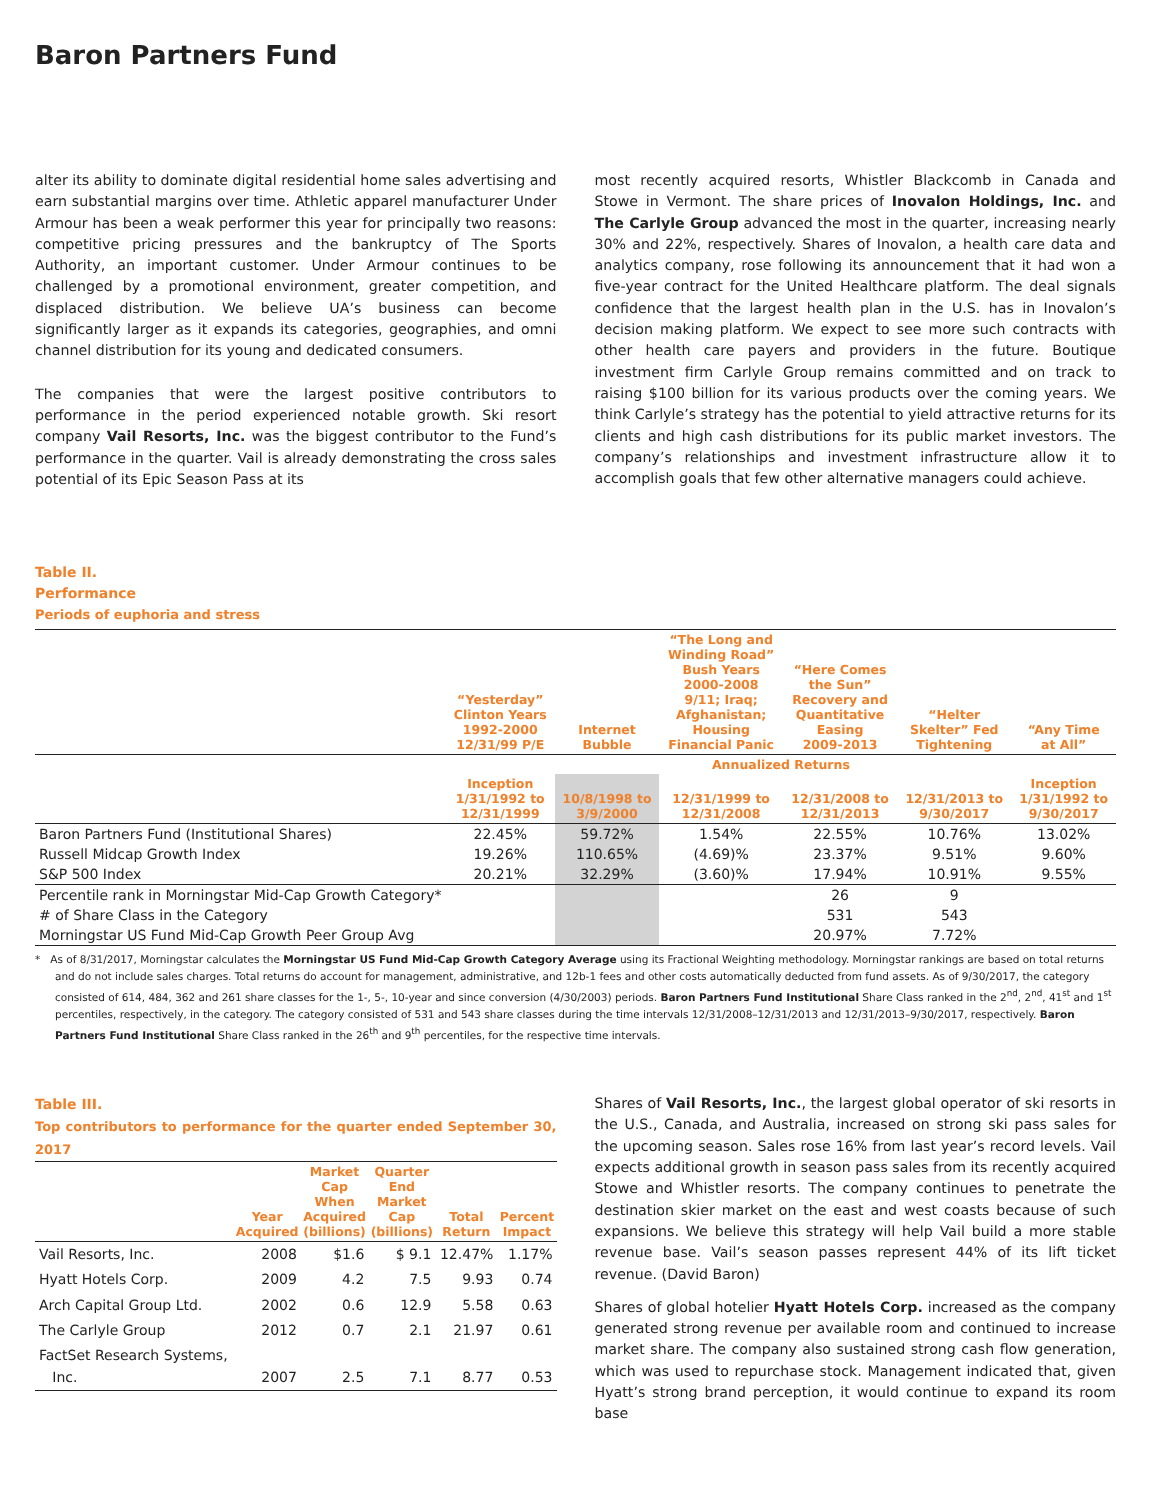Baron Partners Fund
alter its ability to dominate digital residential home sales advertising and earn substantial margins over time. Athletic apparel manufacturer Under Armour has been a weak performer this year for principally two reasons: competitive pricing pressures and the bankruptcy of The Sports Authority, an important customer. Under Armour continues to be challenged by a promotional environment, greater competition, and displaced distribution. We believe UA’s business can become significantly larger as it expands its categories, geographies, and omni channel distribution for its young and dedicated consumers.
The companies that were the largest positive contributors to performance in the period experienced notable growth. Ski resort company Vail Resorts, Inc. was the biggest contributor to the Fund’s performance in the quarter. Vail is already demonstrating the cross sales potential of its Epic Season Pass at its
most recently acquired resorts, Whistler Blackcomb in Canada and Stowe in Vermont. The share prices of Inovalon Holdings, Inc. and The Carlyle Group advanced the most in the quarter, increasing nearly 30% and 22%, respectively. Shares of Inovalon, a health care data and analytics company, rose following its announcement that it had won a five-year contract for the United Healthcare platform. The deal signals confidence that the largest health plan in the U.S. has in Inovalon’s decision making platform. We expect to see more such contracts with other health care payers and providers in the future. Boutique investment firm Carlyle Group remains committed and on track to raising $100 billion for its various products over the coming years. We think Carlyle’s strategy has the potential to yield attractive returns for its clients and high cash distributions for its public market investors. The company’s relationships and investment infrastructure allow it to accomplish goals that few other alternative managers could achieve.
Table II.
Performance
Periods of euphoria and stress
| | “Yesterday” Clinton Years 1992-2000 12/31/99 P/E | Internet Bubble | “The Long and Winding Road” Bush Years 2000-2008 9/11; Iraq; Afghanistan; Housing Financial Panic | “Here Comes the Sun” Recovery and Quantitative Easing 2009-2013 | “Helter Skelter” Fed Tightening | “Any Time at All” |
| --- | --- | --- | --- | --- | --- | --- |
| | Annualized Returns | | | | | |
| | Inception 1/31/1992 to 12/31/1999 | 10/8/1998 to 3/9/2000 | 12/31/1999 to 12/31/2008 | 12/31/2008 to 12/31/2013 | 12/31/2013 to 9/30/2017 | Inception 1/31/1992 to 9/30/2017 |
| Baron Partners Fund (Institutional Shares) | 22.45% | 59.72% | 1.54% | 22.55% | 10.76% | 13.02% |
| Russell Midcap Growth Index | 19.26% | 110.65% | (4.69)% | 23.37% | 9.51% | 9.60% |
| S&P 500 Index | 20.21% | 32.29% | (3.60)% | 17.94% | 10.91% | 9.55% |
| Percentile rank in Morningstar Mid-Cap Growth Category* | | | | 26 | 9 | |
| # of Share Class in the Category | | | | 531 | 543 | |
| Morningstar US Fund Mid-Cap Growth Peer Group Avg | | | | 20.97% | 7.72% | |
* As of 8/31/2017, Morningstar calculates the Morningstar US Fund Mid-Cap Growth Category Average using its Fractional Weighting methodology. Morningstar rankings are based on total returns and do not include sales charges. Total returns do account for management, administrative, and 12b-1 fees and other costs automatically deducted from fund assets. As of 9/30/2017, the category consisted of 614, 484, 362 and 261 share classes for the 1-, 5-, 10-year and since conversion (4/30/2003) periods. Baron Partners Fund Institutional Share Class ranked in the 2<sup>nd</sup>, 2<sup>nd</sup>, 41<sup>st</sup> and 1<sup>st</sup> percentiles, respectively, in the category. The category consisted of 531 and 543 share classes during the time intervals 12/31/2008–12/31/2013 and 12/31/2013–9/30/2017, respectively. Baron Partners Fund Institutional Share Class ranked in the 26<sup>th</sup> and 9<sup>th</sup> percentiles, for the respective time intervals.
Table III.
Top contributors to performance for the quarter ended September 30, 2017
| | Year Acquired | Market Cap When Acquired (billions) | Quarter End Market Cap (billions) | Total Return | Percent Impact |
| --- | --- | --- | --- | --- | --- |
| Vail Resorts, Inc. | 2008 | $1.6 | $ 9.1 | 12.47% | 1.17% |
| Hyatt Hotels Corp. | 2009 | 4.2 | 7.5 | 9.93 | 0.74 |
| Arch Capital Group Ltd. | 2002 | 0.6 | 12.9 | 5.58 | 0.63 |
| The Carlyle Group | 2012 | 0.7 | 2.1 | 21.97 | 0.61 |
| FactSet Research Systems, Inc. | 2007 | 2.5 | 7.1 | 8.77 | 0.53 |
Shares of Vail Resorts, Inc., the largest global operator of ski resorts in the U.S., Canada, and Australia, increased on strong ski pass sales for the upcoming season. Sales rose 16% from last year’s record levels. Vail expects additional growth in season pass sales from its recently acquired Stowe and Whistler resorts. The company continues to penetrate the destination skier market on the east and west coasts because of such expansions. We believe this strategy will help Vail build a more stable revenue base. Vail’s season passes represent 44% of its lift ticket revenue. (David Baron)
Shares of global hotelier Hyatt Hotels Corp. increased as the company generated strong revenue per available room and continued to increase market share. The company also sustained strong cash flow generation, which was used to repurchase stock. Management indicated that, given Hyatt’s strong brand perception, it would continue to expand its room base